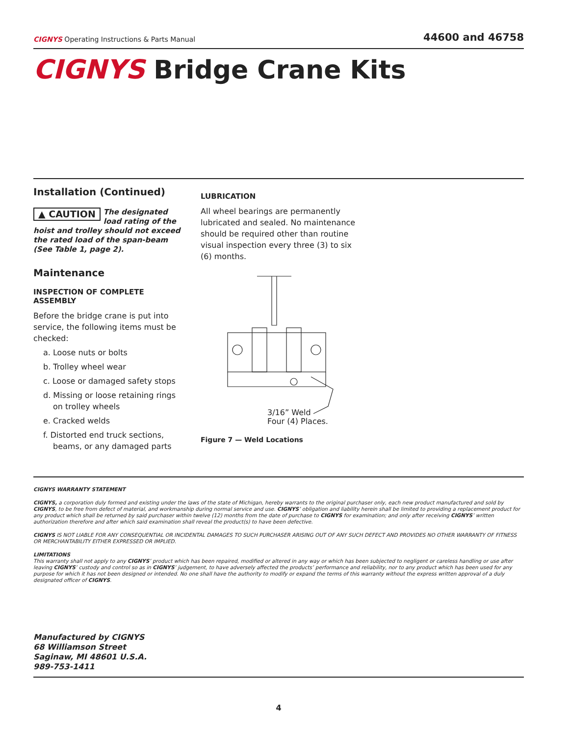CIGNYS Operating Instructions & Parts Manual
44600 and 46758
CIGNYS Bridge Crane Kits
Installation (Continued)
▲ CAUTION The designated load rating of the hoist and trolley should not exceed the rated load of the span-beam (See Table 1, page 2).
Maintenance
INSPECTION OF COMPLETE ASSEMBLY
Before the bridge crane is put into service, the following items must be checked:
a. Loose nuts or bolts
b. Trolley wheel wear
c. Loose or damaged safety stops
d. Missing or loose retaining rings on trolley wheels
e. Cracked welds
f. Distorted end truck sections, beams, or any damaged parts
LUBRICATION
All wheel bearings are permanently lubricated and sealed. No maintenance should be required other than routine visual inspection every three (3) to six (6) months.
3/16” Weld
Four (4) Places.
Figure 7 — Weld Locations
CIGNYS WARRANTY STATEMENT
CIGNYS, a corporation duly formed and existing under the laws of the state of Michigan, hereby warrants to the original purchaser only, each new product manufactured and sold by CIGNYS, to be free from defect of material, and workmanship during normal service and use. CIGNYS’ obligation and liability herein shall be limited to providing a replacement product for any product which shall be returned by said purchaser within twelve (12) months from the date of purchase to CIGNYS for examination; and only after receiving CIGNYS’ written authorization therefore and after which said examination shall reveal the product(s) to have been defective.
CIGNYS IS NOT LIABLE FOR ANY CONSEQUENTIAL OR INCIDENTAL DAMAGES TO SUCH PURCHASER ARISING OUT OF ANY SUCH DEFECT AND PROVIDES NO OTHER WARRANTY OF FITNESS OR MERCHANTABILITY EITHER EXPRESSED OR IMPLIED.
LIMITATIONS
This warranty shall not apply to any CIGNYS’ product which has been repaired, modified or altered in any way or which has been subjected to negligent or careless handling or use after leaving CIGNYS’ custody and control so as in CIGNYS’ judgement, to have adversely affected the products’ performance and reliability, nor to any product which has been used for any purpose for which it has not been designed or intended. No one shall have the authority to modify or expand the terms of this warranty without the express written approval of a duly designated officer of CIGNYS.
Manufactured by CIGNYS
68 Williamson Street
Saginaw, MI 48601 U.S.A.
989-753-1411
4